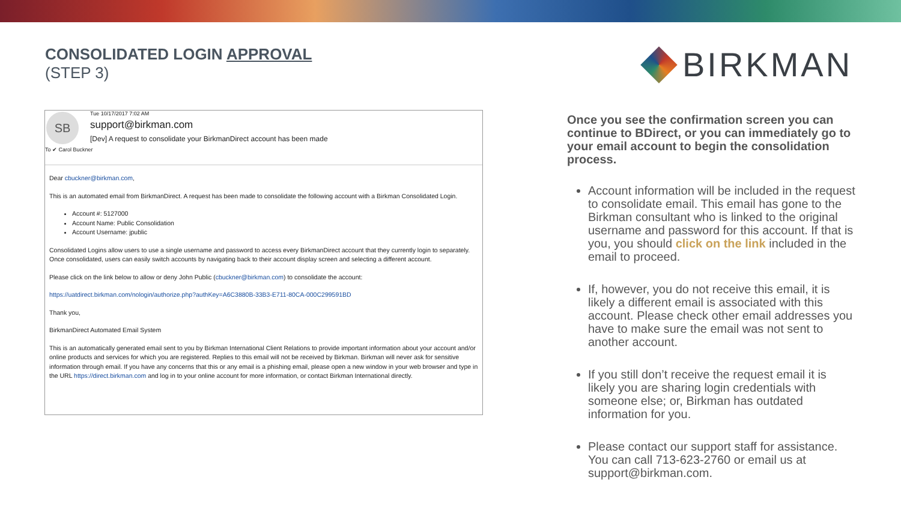CONSOLIDATED LOGIN APPROVAL
(STEP 3)
BIRKMAN
SB
Tue 10/17/2017 7:02 AM
support@birkman.com
[Dev] A request to consolidate your BirkmanDirect account has been made
To ✔ Carol Buckner
Dear cbuckner@birkman.com,
This is an automated email from BirkmanDirect. A request has been made to consolidate the following account with a Birkman Consolidated Login.
Account #: 5127000
Account Name: Public Consolidation
Account Username: jpublic
Consolidated Logins allow users to use a single username and password to access every BirkmanDirect account that they currently login to separately. Once consolidated, users can easily switch accounts by navigating back to their account display screen and selecting a different account.
Please click on the link below to allow or deny John Public (cbuckner@birkman.com) to consolidate the account:
https://uatdirect.birkman.com/nologin/authorize.php?authKey=A6C3880B-33B3-E711-80CA-000C299591BD
Thank you,
BirkmanDirect Automated Email System
This is an automatically generated email sent to you by Birkman International Client Relations to provide important information about your account and/or online products and services for which you are registered. Replies to this email will not be received by Birkman. Birkman will never ask for sensitive information through email. If you have any concerns that this or any email is a phishing email, please open a new window in your web browser and type in the URL https://direct.birkman.com and log in to your online account for more information, or contact Birkman International directly.
Once you see the confirmation screen you can continue to BDirect, or you can immediately go to your email account to begin the consolidation process.
Account information will be included in the request to consolidate email. This email has gone to the Birkman consultant who is linked to the original username and password for this account. If that is you, you should click on the link included in the email to proceed.
If, however, you do not receive this email, it is likely a different email is associated with this account. Please check other email addresses you have to make sure the email was not sent to another account.
If you still don’t receive the request email it is likely you are sharing login credentials with someone else; or, Birkman has outdated information for you.
Please contact our support staff for assistance. You can call 713-623-2760 or email us at support@birkman.com.